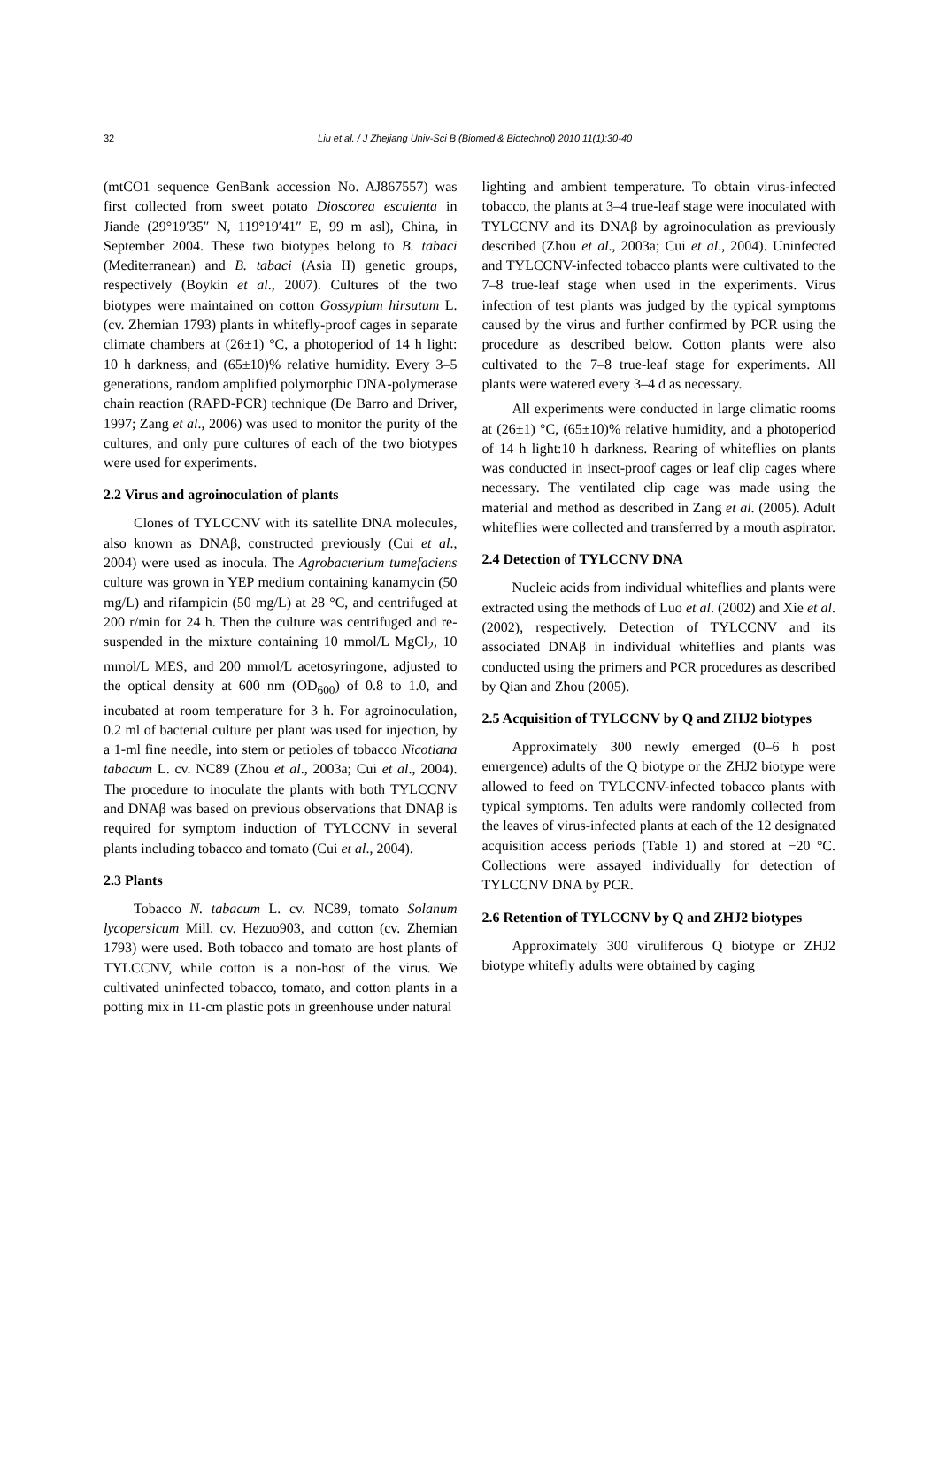32
Liu et al. / J Zhejiang Univ-Sci B (Biomed & Biotechnol) 2010 11(1):30-40
(mtCO1 sequence GenBank accession No. AJ867557) was first collected from sweet potato Dioscorea esculenta in Jiande (29°19′35″ N, 119°19′41″ E, 99 m asl), China, in September 2004. These two biotypes belong to B. tabaci (Mediterranean) and B. tabaci (Asia II) genetic groups, respectively (Boykin et al., 2007). Cultures of the two biotypes were maintained on cotton Gossypium hirsutum L. (cv. Zhemian 1793) plants in whitefly-proof cages in separate climate chambers at (26±1) °C, a photoperiod of 14 h light: 10 h darkness, and (65±10)% relative humidity. Every 3–5 generations, random amplified polymorphic DNA-polymerase chain reaction (RAPD-PCR) technique (De Barro and Driver, 1997; Zang et al., 2006) was used to monitor the purity of the cultures, and only pure cultures of each of the two biotypes were used for experiments.
2.2 Virus and agroinoculation of plants
Clones of TYLCCNV with its satellite DNA molecules, also known as DNAβ, constructed previously (Cui et al., 2004) were used as inocula. The Agrobacterium tumefaciens culture was grown in YEP medium containing kanamycin (50 mg/L) and rifampicin (50 mg/L) at 28 °C, and centrifuged at 200 r/min for 24 h. Then the culture was centrifuged and re-suspended in the mixture containing 10 mmol/L MgCl<sub>2</sub>, 10 mmol/L MES, and 200 mmol/L acetosyringone, adjusted to the optical density at 600 nm (OD<sub>600</sub>) of 0.8 to 1.0, and incubated at room temperature for 3 h. For agroinoculation, 0.2 ml of bacterial culture per plant was used for injection, by a 1-ml fine needle, into stem or petioles of tobacco Nicotiana tabacum L. cv. NC89 (Zhou et al., 2003a; Cui et al., 2004). The procedure to inoculate the plants with both TYLCCNV and DNAβ was based on previous observations that DNAβ is required for symptom induction of TYLCCNV in several plants including tobacco and tomato (Cui et al., 2004).
2.3 Plants
Tobacco N. tabacum L. cv. NC89, tomato Solanum lycopersicum Mill. cv. Hezuo903, and cotton (cv. Zhemian 1793) were used. Both tobacco and tomato are host plants of TYLCCNV, while cotton is a non-host of the virus. We cultivated uninfected tobacco, tomato, and cotton plants in a potting mix in 11-cm plastic pots in greenhouse under natural
lighting and ambient temperature. To obtain virus-infected tobacco, the plants at 3–4 true-leaf stage were inoculated with TYLCCNV and its DNAβ by agroinoculation as previously described (Zhou et al., 2003a; Cui et al., 2004). Uninfected and TYLCCNV-infected tobacco plants were cultivated to the 7–8 true-leaf stage when used in the experiments. Virus infection of test plants was judged by the typical symptoms caused by the virus and further confirmed by PCR using the procedure as described below. Cotton plants were also cultivated to the 7–8 true-leaf stage for experiments. All plants were watered every 3–4 d as necessary.
All experiments were conducted in large climatic rooms at (26±1) °C, (65±10)% relative humidity, and a photoperiod of 14 h light:10 h darkness. Rearing of whiteflies on plants was conducted in insect-proof cages or leaf clip cages where necessary. The ventilated clip cage was made using the material and method as described in Zang et al. (2005). Adult whiteflies were collected and transferred by a mouth aspirator.
2.4 Detection of TYLCCNV DNA
Nucleic acids from individual whiteflies and plants were extracted using the methods of Luo et al. (2002) and Xie et al. (2002), respectively. Detection of TYLCCNV and its associated DNAβ in individual whiteflies and plants was conducted using the primers and PCR procedures as described by Qian and Zhou (2005).
2.5 Acquisition of TYLCCNV by Q and ZHJ2 biotypes
Approximately 300 newly emerged (0–6 h post emergence) adults of the Q biotype or the ZHJ2 biotype were allowed to feed on TYLCCNV-infected tobacco plants with typical symptoms. Ten adults were randomly collected from the leaves of virus-infected plants at each of the 12 designated acquisition access periods (Table 1) and stored at −20 °C. Collections were assayed individually for detection of TYLCCNV DNA by PCR.
2.6 Retention of TYLCCNV by Q and ZHJ2 biotypes
Approximately 300 viruliferous Q biotype or ZHJ2 biotype whitefly adults were obtained by caging